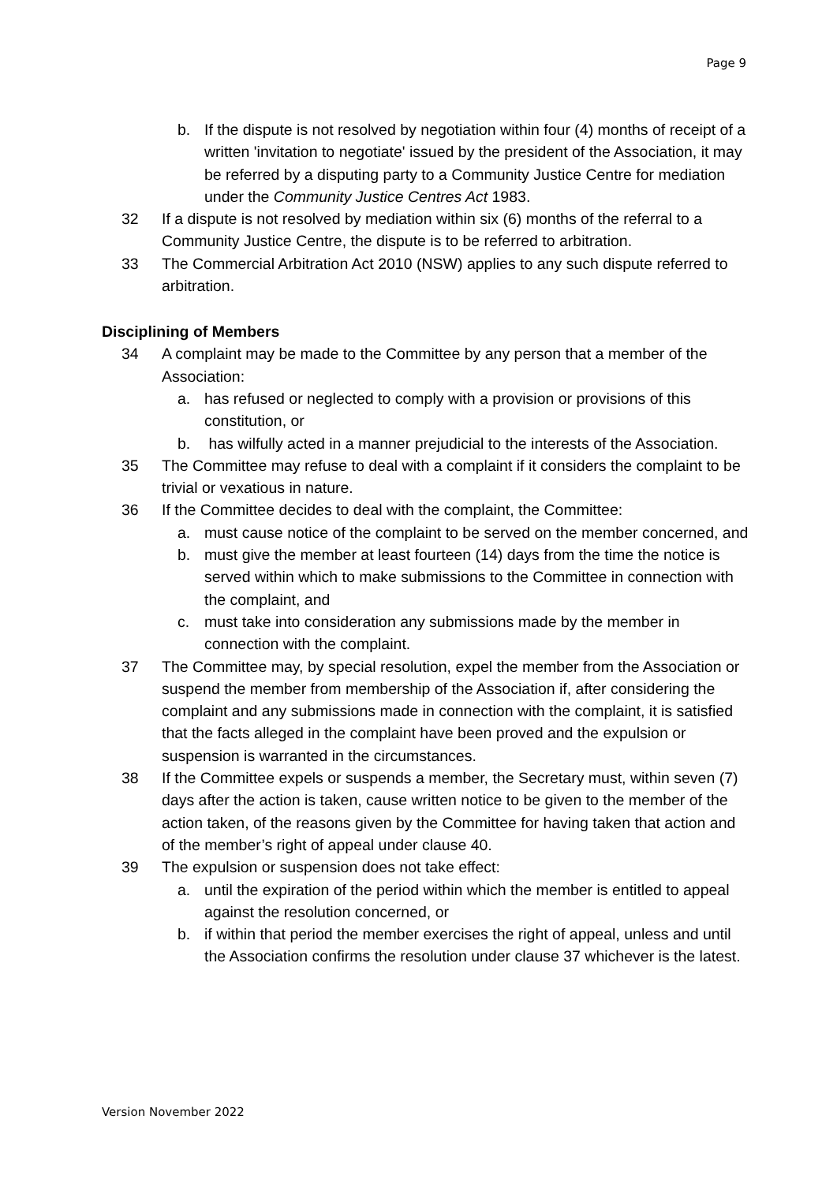Page 9
b. If the dispute is not resolved by negotiation within four (4) months of receipt of a written 'invitation to negotiate' issued by the president of the Association, it may be referred by a disputing party to a Community Justice Centre for mediation under the Community Justice Centres Act 1983.
32 If a dispute is not resolved by mediation within six (6) months of the referral to a Community Justice Centre, the dispute is to be referred to arbitration.
33 The Commercial Arbitration Act 2010 (NSW) applies to any such dispute referred to arbitration.
Disciplining of Members
34 A complaint may be made to the Committee by any person that a member of the Association:
a. has refused or neglected to comply with a provision or provisions of this constitution, or
b. has wilfully acted in a manner prejudicial to the interests of the Association.
35 The Committee may refuse to deal with a complaint if it considers the complaint to be trivial or vexatious in nature.
36 If the Committee decides to deal with the complaint, the Committee:
a. must cause notice of the complaint to be served on the member concerned, and
b. must give the member at least fourteen (14) days from the time the notice is served within which to make submissions to the Committee in connection with the complaint, and
c. must take into consideration any submissions made by the member in connection with the complaint.
37 The Committee may, by special resolution, expel the member from the Association or suspend the member from membership of the Association if, after considering the complaint and any submissions made in connection with the complaint, it is satisfied that the facts alleged in the complaint have been proved and the expulsion or suspension is warranted in the circumstances.
38 If the Committee expels or suspends a member, the Secretary must, within seven (7) days after the action is taken, cause written notice to be given to the member of the action taken, of the reasons given by the Committee for having taken that action and of the member’s right of appeal under clause 40.
39 The expulsion or suspension does not take effect:
a. until the expiration of the period within which the member is entitled to appeal against the resolution concerned, or
b. if within that period the member exercises the right of appeal, unless and until the Association confirms the resolution under clause 37 whichever is the latest.
Version November 2022